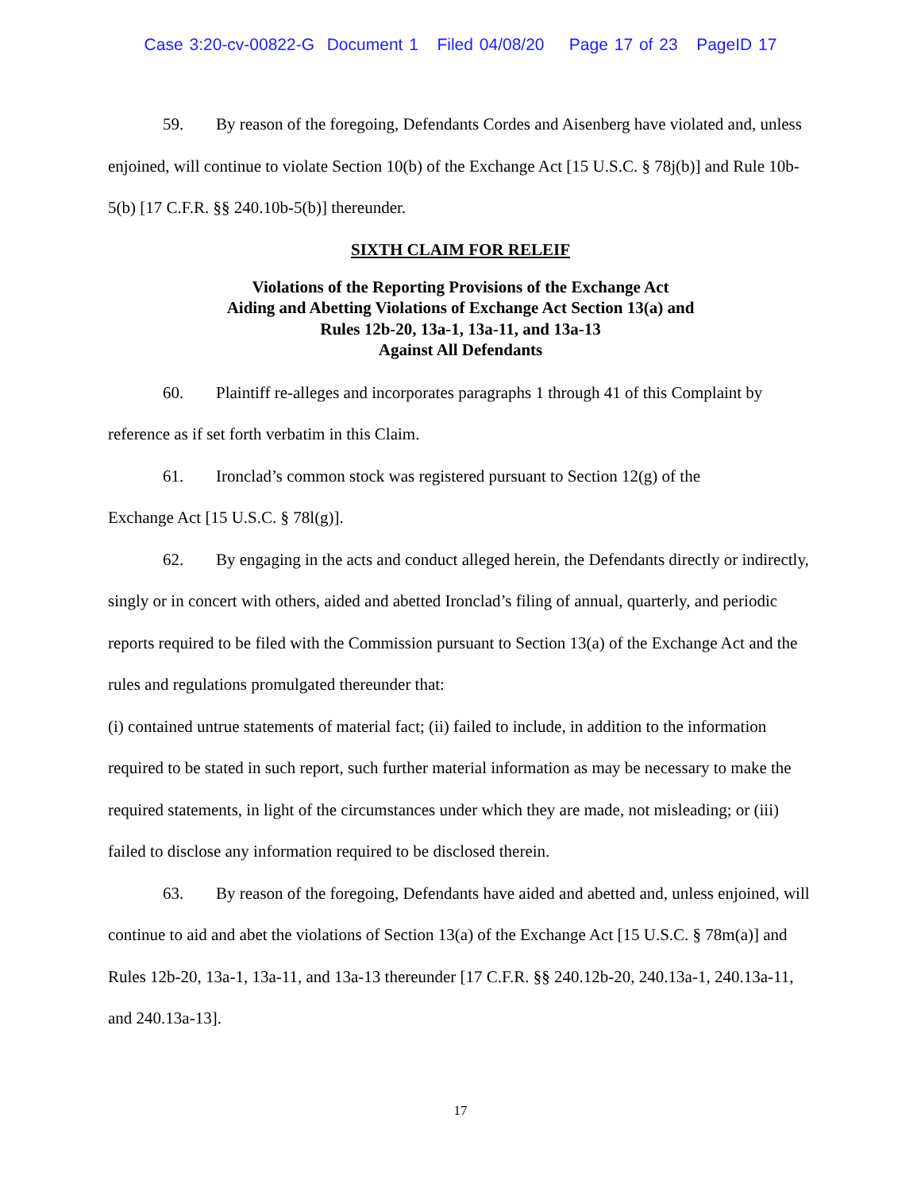Case 3:20-cv-00822-G Document 1 Filed 04/08/20 Page 17 of 23 PageID 17
59. By reason of the foregoing, Defendants Cordes and Aisenberg have violated and, unless enjoined, will continue to violate Section 10(b) of the Exchange Act [15 U.S.C. § 78j(b)] and Rule 10b-5(b) [17 C.F.R. §§ 240.10b-5(b)] thereunder.
SIXTH CLAIM FOR RELEIF
Violations of the Reporting Provisions of the Exchange Act
Aiding and Abetting Violations of Exchange Act Section 13(a) and
Rules 12b-20, 13a-1, 13a-11, and 13a-13
Against All Defendants
60. Plaintiff re-alleges and incorporates paragraphs 1 through 41 of this Complaint by reference as if set forth verbatim in this Claim.
61. Ironclad’s common stock was registered pursuant to Section 12(g) of the
Exchange Act [15 U.S.C. § 78l(g)].
62. By engaging in the acts and conduct alleged herein, the Defendants directly or indirectly, singly or in concert with others, aided and abetted Ironclad’s filing of annual, quarterly, and periodic reports required to be filed with the Commission pursuant to Section 13(a) of the Exchange Act and the rules and regulations promulgated thereunder that:
(i) contained untrue statements of material fact; (ii) failed to include, in addition to the information required to be stated in such report, such further material information as may be necessary to make the required statements, in light of the circumstances under which they are made, not misleading; or (iii) failed to disclose any information required to be disclosed therein.
63. By reason of the foregoing, Defendants have aided and abetted and, unless enjoined, will continue to aid and abet the violations of Section 13(a) of the Exchange Act [15 U.S.C. § 78m(a)] and Rules 12b-20, 13a-1, 13a-11, and 13a-13 thereunder [17 C.F.R. §§ 240.12b-20, 240.13a-1, 240.13a-11, and 240.13a-13].
17